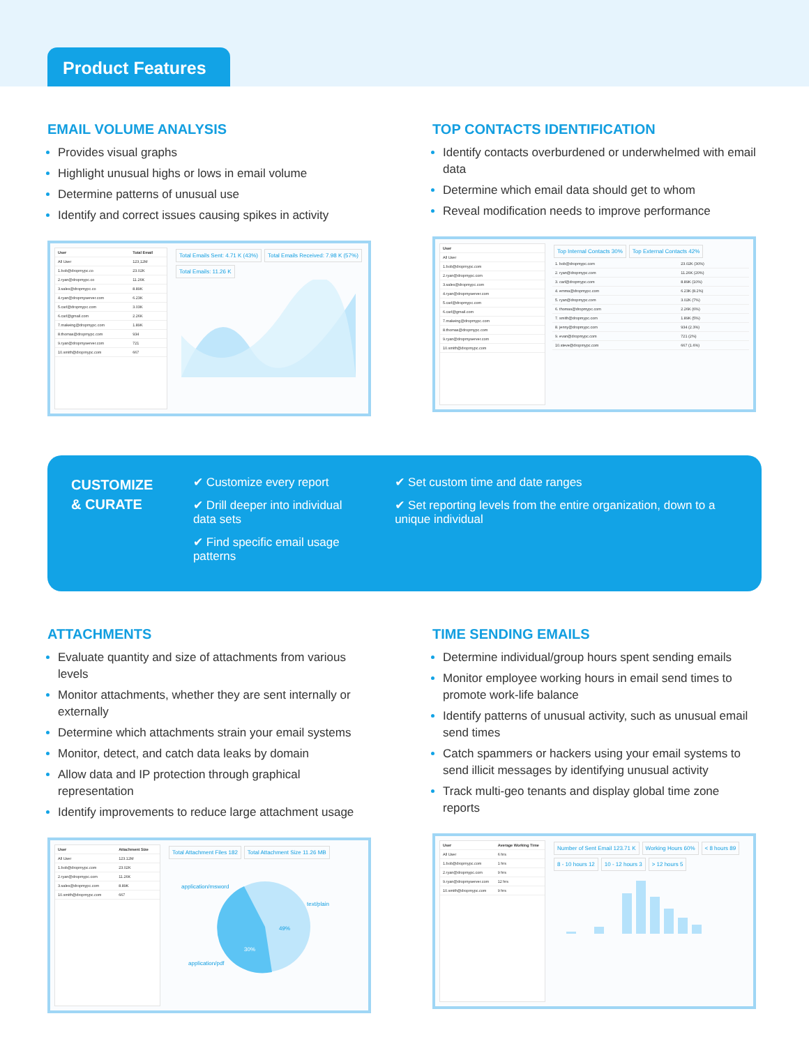Product Features
EMAIL VOLUME ANALYSIS
Provides visual graphs
Highlight unusual highs or lows in email volume
Determine patterns of unusual use
Identify and correct issues causing spikes in activity
| User | Total Email |
| --- | --- |
| All User | 123,12M |
| 1.bob@dropmypc.co | 23.02K |
| 2.ryan@dropmypc.co | 11.26K |
| 3.sales@dropmypc.co | 8.89K |
| 4.ryan@dropmyserver.com | 6.23K |
| 5.carl@dropmypc.com | 3.03K |
| 6.carl@gmail.com | 2.26K |
| 7.makeing@dropmypc.com | 1.89K |
| 8.thomas@dropmypc.com | 934 |
| 9.ryan@dropmyserver.com | 721 |
| 10.smith@dropmypc.com | 667 |
Total Emails Sent: 4.71 K (43%) Total Emails Received: 7.98 K (57%) Total Emails: 11.26 K
TOP CONTACTS IDENTIFICATION
Identify contacts overburdened or underwhelmed with email data
Determine which email data should get to whom
Reveal modification needs to improve performance
| User |
| --- |
| All User |
| 1.bob@dropmypc.com |
| 2.ryan@dropmypc.com |
| 3.sales@dropmypc.com |
| 4.ryan@dropmyserver.com |
| 5.carl@dropmypc.com |
| 6.carl@gmail.com |
| 7.makeing@dropmypc.com |
| 8.thomas@dropmypc.com |
| 9.ryan@dropmyserver.com |
| 10.smith@dropmypc.com |
Top Internal Contacts 30% Top External Contacts 42%
| 1. bob@dropmypc.com | 23.02K (30%) |
| 2. ryan@dropmypc.com | 11.26K (20%) |
| 3. carl@dropmypc.com | 8.89K (10%) |
| 4. emma@dropmypc.com | 6.23K (8.2%) |
| 5. ryan@dropmypc.com | 3.02K (7%) |
| 6. thomas@dropmypc.com | 2.26K (6%) |
| 7. smith@dropmypc.com | 1.89K (5%) |
| 8. jenny@dropmypc.com | 934 (2.3%) |
| 9. evan@dropmypc.com | 721 (2%) |
| 10.steve@dropmypc.com | 667 (1.6%) |
CUSTOMIZE & CURATE
✔ Customize every report
✔ Drill deeper into individual data sets
✔ Find specific email usage patterns
✔ Set custom time and date ranges
✔ Set reporting levels from the entire organization, down to a unique individual
ATTACHMENTS
Evaluate quantity and size of attachments from various levels
Monitor attachments, whether they are sent internally or externally
Determine which attachments strain your email systems
Monitor, detect, and catch data leaks by domain
Allow data and IP protection through graphical representation
Identify improvements to reduce large attachment usage
| User | Attachment Size |
| --- | --- |
| All User | 123.12M |
| 1.bob@dropmypc.com | 23.02K |
| 2.ryan@dropmypc.com | 11.26K |
| 3.sales@dropmypc.com | 8.89K |
| 10.smith@dropmypc.com | 667 |
Total Attachment Files 182 Total Attachment Size 11.26 MB
application/msword
text/plain
application/pdf
49%
30%
TIME SENDING EMAILS
Determine individual/group hours spent sending emails
Monitor employee working hours in email send times to promote work-life balance
Identify patterns of unusual activity, such as unusual email send times
Catch spammers or hackers using your email systems to send illicit messages by identifying unusual activity
Track multi-geo tenants and display global time zone reports
| User | Average Working Time |
| --- | --- |
| All User | 6 hrs |
| 1.bob@dropmypc.com | 1 hrs |
| 2.ryan@dropmypc.com | 9 hrs |
| 9.ryan@dropmyserver.com | 12 hrs |
| 10.smith@dropmypc.com | 9 hrs |
Number of Sent Email 123.71 K Working Hours 60% < 8 hours 89 8 - 10 hours 12 10 - 12 hours 3 > 12 hours 5